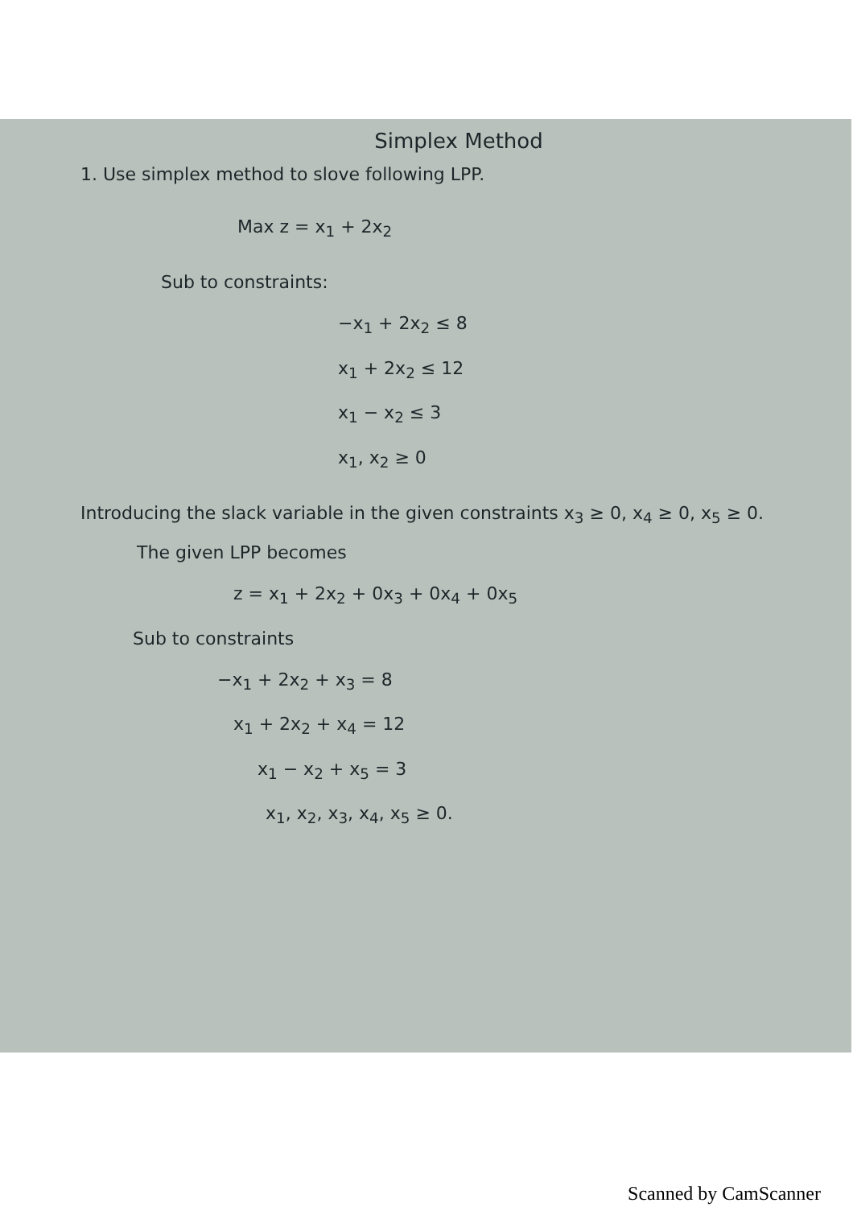Simplex Method
1. Use simplex method to slove following LPP.
Max z = x<sub>1</sub> + 2x<sub>2</sub>
Sub to constraints:
−x<sub>1</sub> + 2x<sub>2</sub> ≤ 8
x<sub>1</sub> + 2x<sub>2</sub> ≤ 12
x<sub>1</sub> − x<sub>2</sub> ≤ 3
x<sub>1</sub>, x<sub>2</sub> ≥ 0
Introducing the slack variable in the given constraints x<sub>3</sub> ≥ 0, x<sub>4</sub> ≥ 0, x<sub>5</sub> ≥ 0.
The given LPP becomes
z = x<sub>1</sub> + 2x<sub>2</sub> + 0x<sub>3</sub> + 0x<sub>4</sub> + 0x<sub>5</sub>
Sub to constraints
−x<sub>1</sub> + 2x<sub>2</sub> + x<sub>3</sub> = 8
x<sub>1</sub> + 2x<sub>2</sub> + x<sub>4</sub> = 12
x<sub>1</sub> − x<sub>2</sub> + x<sub>5</sub> = 3
x<sub>1</sub>, x<sub>2</sub>, x<sub>3</sub>, x<sub>4</sub>, x<sub>5</sub> ≥ 0.
Scanned by CamScanner